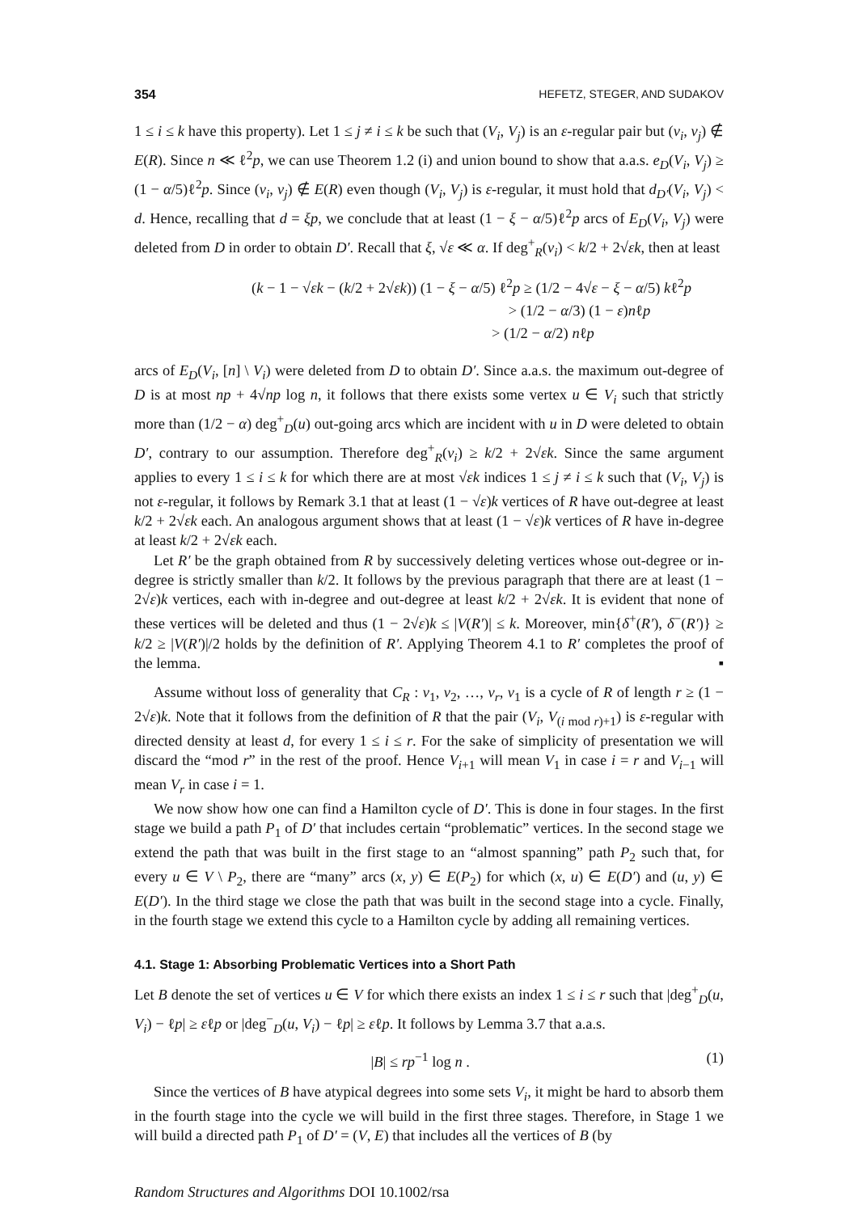354 HEFETZ, STEGER, AND SUDAKOV
1 ≤ i ≤ k have this property). Let 1 ≤ j ≠ i ≤ k be such that (V<sub>i</sub>, V<sub>j</sub>) is an ε-regular pair but (v<sub>i</sub>, v<sub>j</sub>) ∉ E(R). Since n ≪ ℓ<sup>2</sup>p, we can use Theorem 1.2 (i) and union bound to show that a.a.s. e<sub>D</sub>(V<sub>i</sub>, V<sub>j</sub>) ≥ (1 − α/5)ℓ<sup>2</sup>p. Since (v<sub>i</sub>, v<sub>j</sub>) ∉ E(R) even though (V<sub>i</sub>, V<sub>j</sub>) is ε-regular, it must hold that d<sub>D′</sub>(V<sub>i</sub>, V<sub>j</sub>) < d. Hence, recalling that d = ξp, we conclude that at least (1 − ξ − α/5)ℓ<sup>2</sup>p arcs of E<sub>D</sub>(V<sub>i</sub>, V<sub>j</sub>) were deleted from D in order to obtain D′. Recall that ξ, √ε ≪ α. If deg<sup>+</sup><sub>R</sub>(v<sub>i</sub>) < k/2 + 2√εk, then at least
(k − 1 − √εk − (k/2 + 2√εk)) (1 − ξ − α/5) ℓ<sup>2</sup>p ≥ (1/2 − 4√ε − ξ − α/5) kℓ<sup>2</sup>p
> (1/2 − α/3) (1 − ε)nℓp
> (1/2 − α/2) nℓp
arcs of E<sub>D</sub>(V<sub>i</sub>, [n] \ V<sub>i</sub>) were deleted from D to obtain D′. Since a.a.s. the maximum out-degree of D is at most np + 4√np log n, it follows that there exists some vertex u ∈ V<sub>i</sub> such that strictly more than (1/2 − α) deg<sup>+</sup><sub>D</sub>(u) out-going arcs which are incident with u in D were deleted to obtain D′, contrary to our assumption. Therefore deg<sup>+</sup><sub>R</sub>(v<sub>i</sub>) ≥ k/2 + 2√εk. Since the same argument applies to every 1 ≤ i ≤ k for which there are at most √εk indices 1 ≤ j ≠ i ≤ k such that (V<sub>i</sub>, V<sub>j</sub>) is not ε-regular, it follows by Remark 3.1 that at least (1 − √ε)k vertices of R have out-degree at least k/2 + 2√εk each. An analogous argument shows that at least (1 − √ε)k vertices of R have in-degree at least k/2 + 2√εk each.
Let R′ be the graph obtained from R by successively deleting vertices whose out-degree or in-degree is strictly smaller than k/2. It follows by the previous paragraph that there are at least (1 − 2√ε)k vertices, each with in-degree and out-degree at least k/2 + 2√εk. It is evident that none of these vertices will be deleted and thus (1 − 2√ε)k ≤ |V(R′)| ≤ k. Moreover, min{δ<sup>+</sup>(R′), δ<sup>−</sup>(R′)} ≥ k/2 ≥ |V(R′)|/2 holds by the definition of R′. Applying Theorem 4.1 to R′ completes the proof of the lemma. ▪
Assume without loss of generality that C<sub>R</sub> : v<sub>1</sub>, v<sub>2</sub>, …, v<sub>r</sub>, v<sub>1</sub> is a cycle of R of length r ≥ (1 − 2√ε)k. Note that it follows from the definition of R that the pair (V<sub>i</sub>, V<sub>(i mod r)+1</sub>) is ε-regular with directed density at least d, for every 1 ≤ i ≤ r. For the sake of simplicity of presentation we will discard the “mod r” in the rest of the proof. Hence V<sub>i+1</sub> will mean V<sub>1</sub> in case i = r and V<sub>i−1</sub> will mean V<sub>r</sub> in case i = 1.
We now show how one can find a Hamilton cycle of D′. This is done in four stages. In the first stage we build a path P<sub>1</sub> of D′ that includes certain “problematic” vertices. In the second stage we extend the path that was built in the first stage to an “almost spanning” path P<sub>2</sub> such that, for every u ∈ V \ P<sub>2</sub>, there are “many” arcs (x, y) ∈ E(P<sub>2</sub>) for which (x, u) ∈ E(D′) and (u, y) ∈ E(D′). In the third stage we close the path that was built in the second stage into a cycle. Finally, in the fourth stage we extend this cycle to a Hamilton cycle by adding all remaining vertices.
4.1. Stage 1: Absorbing Problematic Vertices into a Short Path
Let B denote the set of vertices u ∈ V for which there exists an index 1 ≤ i ≤ r such that |deg<sup>+</sup><sub>D</sub>(u, V<sub>i</sub>) − ℓp| ≥ εℓp or |deg<sup>−</sup><sub>D</sub>(u, V<sub>i</sub>) − ℓp| ≥ εℓp. It follows by Lemma 3.7 that a.a.s.
|B| ≤ rp<sup>−1</sup> log n . (1)
Since the vertices of B have atypical degrees into some sets V<sub>i</sub>, it might be hard to absorb them in the fourth stage into the cycle we will build in the first three stages. Therefore, in Stage 1 we will build a directed path P<sub>1</sub> of D′ = (V, E) that includes all the vertices of B (by
Random Structures and Algorithms DOI 10.1002/rsa